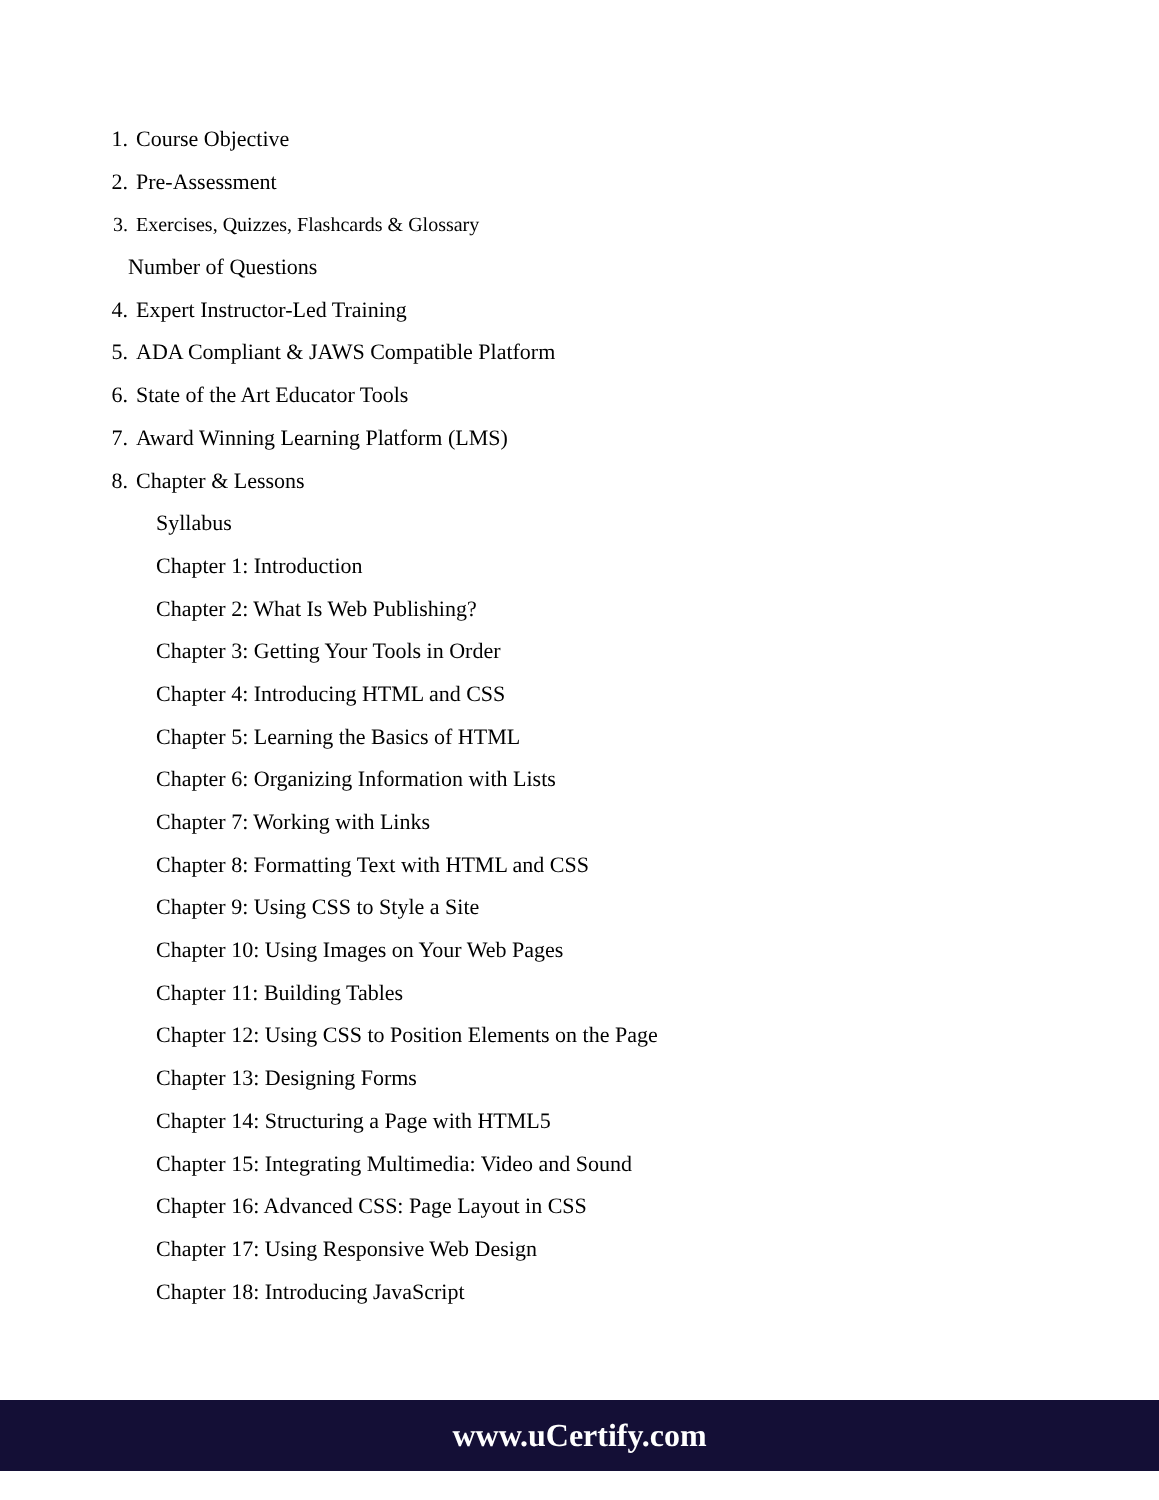1. Course Objective
2. Pre-Assessment
3. Exercises, Quizzes, Flashcards & Glossary
Number of Questions
4. Expert Instructor-Led Training
5. ADA Compliant & JAWS Compatible Platform
6. State of the Art Educator Tools
7. Award Winning Learning Platform (LMS)
8. Chapter & Lessons
Syllabus
Chapter 1: Introduction
Chapter 2: What Is Web Publishing?
Chapter 3: Getting Your Tools in Order
Chapter 4: Introducing HTML and CSS
Chapter 5: Learning the Basics of HTML
Chapter 6: Organizing Information with Lists
Chapter 7: Working with Links
Chapter 8: Formatting Text with HTML and CSS
Chapter 9: Using CSS to Style a Site
Chapter 10: Using Images on Your Web Pages
Chapter 11: Building Tables
Chapter 12: Using CSS to Position Elements on the Page
Chapter 13: Designing Forms
Chapter 14: Structuring a Page with HTML5
Chapter 15: Integrating Multimedia: Video and Sound
Chapter 16: Advanced CSS: Page Layout in CSS
Chapter 17: Using Responsive Web Design
Chapter 18: Introducing JavaScript
www.uCertify.com